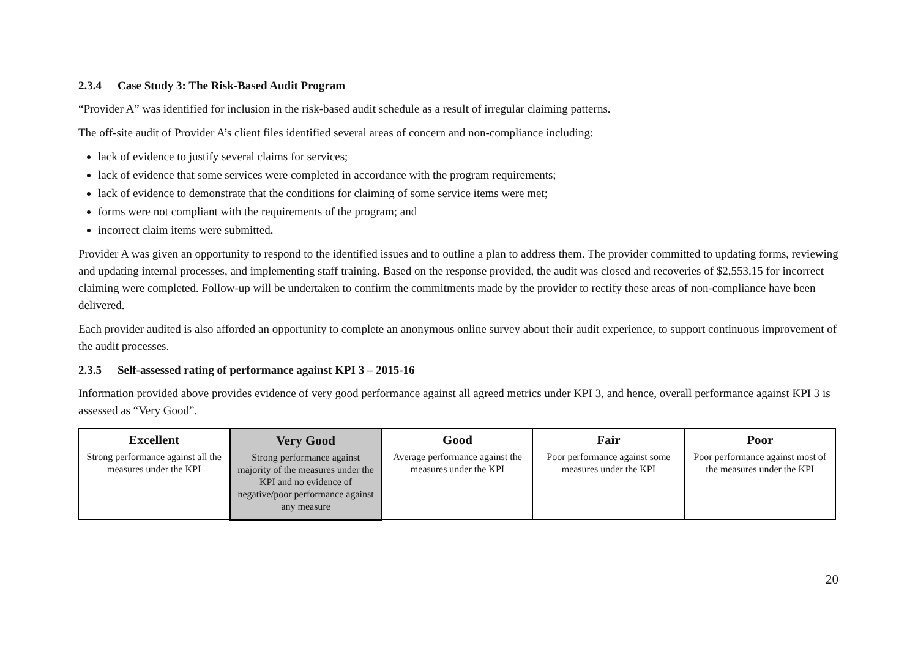2.3.4 Case Study 3: The Risk-Based Audit Program
“Provider A” was identified for inclusion in the risk-based audit schedule as a result of irregular claiming patterns.
The off-site audit of Provider A’s client files identified several areas of concern and non-compliance including:
lack of evidence to justify several claims for services;
lack of evidence that some services were completed in accordance with the program requirements;
lack of evidence to demonstrate that the conditions for claiming of some service items were met;
forms were not compliant with the requirements of the program; and
incorrect claim items were submitted.
Provider A was given an opportunity to respond to the identified issues and to outline a plan to address them. The provider committed to updating forms, reviewing and updating internal processes, and implementing staff training. Based on the response provided, the audit was closed and recoveries of $2,553.15 for incorrect claiming were completed. Follow-up will be undertaken to confirm the commitments made by the provider to rectify these areas of non-compliance have been delivered.
Each provider audited is also afforded an opportunity to complete an anonymous online survey about their audit experience, to support continuous improvement of the audit processes.
2.3.5 Self-assessed rating of performance against KPI 3 – 2015-16
Information provided above provides evidence of very good performance against all agreed metrics under KPI 3, and hence, overall performance against KPI 3 is assessed as “Very Good”.
| Excellent Strong performance against all the measures under the KPI | Very Good Strong performance against majority of the measures under the KPI and no evidence of negative/poor performance against any measure | Good Average performance against the measures under the KPI | Fair Poor performance against some measures under the KPI | Poor Poor performance against most of the measures under the KPI |
20